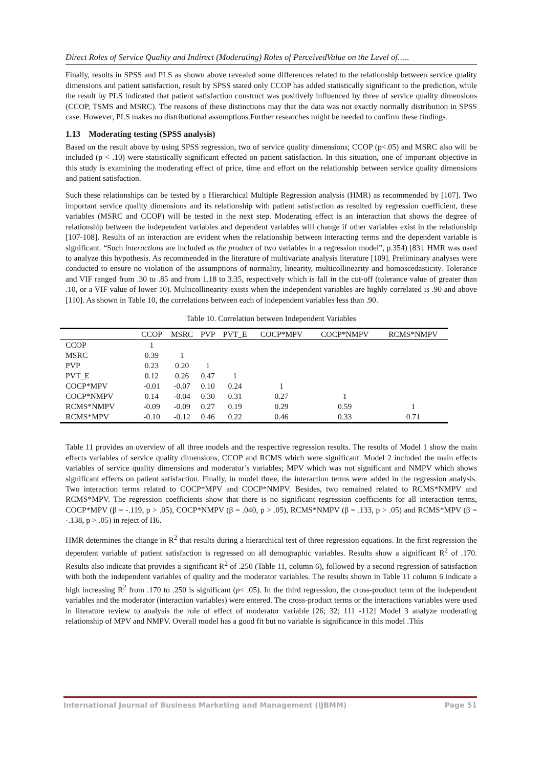Direct Roles of Service Quality and Indirect (Moderating) Roles of PerceivedValue on the Level of…..
Finally, results in SPSS and PLS as shown above revealed some differences related to the relationship between service quality dimensions and patient satisfaction, result by SPSS stated only CCOP has added statistically significant to the prediction, while the result by PLS indicated that patient satisfaction construct was positively influenced by three of service quality dimensions (CCOP, TSMS and MSRC). The reasons of these distinctions may that the data was not exactly normally distribution in SPSS case. However, PLS makes no distributional assumptions.Further researches might be needed to confirm these findings.
1.13 Moderating testing (SPSS analysis)
Based on the result above by using SPSS regression, two of service quality dimensions; CCOP (p<.05) and MSRC also will be included (p < .10) were statistically significant effected on patient satisfaction. In this situation, one of important objective in this study is examining the moderating effect of price, time and effort on the relationship between service quality dimensions and patient satisfaction.
Such these relationships can be tested by a Hierarchical Multiple Regression analysis (HMR) as recommended by [107]. Two important service quality dimensions and its relationship with patient satisfaction as resulted by regression coefficient, these variables (MSRC and CCOP) will be tested in the next step. Moderating effect is an interaction that shows the degree of relationship between the independent variables and dependent variables will change if other variables exist in the relationship [107-108]. Results of an interaction are evident when the relationship between interacting terms and the dependent variable is significant. “Such interactions are included as the product of two variables in a regression model”, p.354) [83]. HMR was used to analyze this hypothesis. As recommended in the literature of multivariate analysis literature [109]. Preliminary analyses were conducted to ensure no violation of the assumptions of normality, linearity, multicollinearity and homoscedasticity. Tolerance and VIF ranged from .30 to .85 and from 1.18 to 3.35, respectively which is fall in the cut-off (tolerance value of greater than .10, or a VIF value of lower 10). Multicollinearity exists when the independent variables are highly correlated is .90 and above [110]. As shown in Table 10, the correlations between each of independent variables less than .90.
Table 10. Correlation between Independent Variables
| | CCOP | MSRC | PVP | PVT_E | COCP*MPV | COCP*NMPV | RCMS*NMPV |
| --- | --- | --- | --- | --- | --- | --- | --- |
| CCOP | 1 | | | | | | |
| MSRC | 0.39 | 1 | | | | | |
| PVP | 0.23 | 0.20 | 1 | | | | |
| PVT_E | 0.12 | 0.26 | 0.47 | 1 | | | |
| COCP*MPV | -0.01 | -0.07 | 0.10 | 0.24 | 1 | | |
| COCP*NMPV | 0.14 | -0.04 | 0.30 | 0.31 | 0.27 | 1 | |
| RCMS*NMPV | -0.09 | -0.09 | 0.27 | 0.19 | 0.29 | 0.59 | 1 |
| RCMS*MPV | -0.10 | -0.12 | 0.46 | 0.22 | 0.46 | 0.33 | 0.71 |
Table 11 provides an overview of all three models and the respective regression results. The results of Model 1 show the main effects variables of service quality dimensions, CCOP and RCMS which were significant. Model 2 included the main effects variables of service quality dimensions and moderator’s variables; MPV which was not significant and NMPV which shows significant effects on patient satisfaction. Finally, in model three, the interaction terms were added in the regression analysis. Two interaction terms related to COCP*MPV and COCP*NMPV. Besides, two remained related to RCMS*NMPV and RCMS*MPV. The regression coefficients show that there is no significant regression coefficients for all interaction terms, COCP*MPV (β = -.119, p > .05), COCP*NMPV (β = .040, p > .05), RCMS*NMPV (β = .133, p > .05) and RCMS*MPV (β = -.138, p > .05) in reject of H6.
HMR determines the change in R<sup>2</sup> that results during a hierarchical test of three regression equations. In the first regression the dependent variable of patient satisfaction is regressed on all demographic variables. Results show a significant R<sup>2</sup> of .170. Results also indicate that provides a significant R<sup>2</sup> of .250 (Table 11, column 6), followed by a second regression of satisfaction with both the independent variables of quality and the moderator variables. The results shown in Table 11 column 6 indicate a high increasing R<sup>2</sup> from .170 to .250 is significant (p< .05). In the third regression, the cross-product term of the independent variables and the moderator (interaction variables) were entered. The cross-product terms or the interactions variables were used in literature review to analysis the role of effect of moderator variable [26; 32; 111 -112] Model 3 analyze moderating relationship of MPV and NMPV. Overall model has a good fit but no variable is significance in this model .This
International Journal of Business Marketing and Management (IJBMM) Page 51